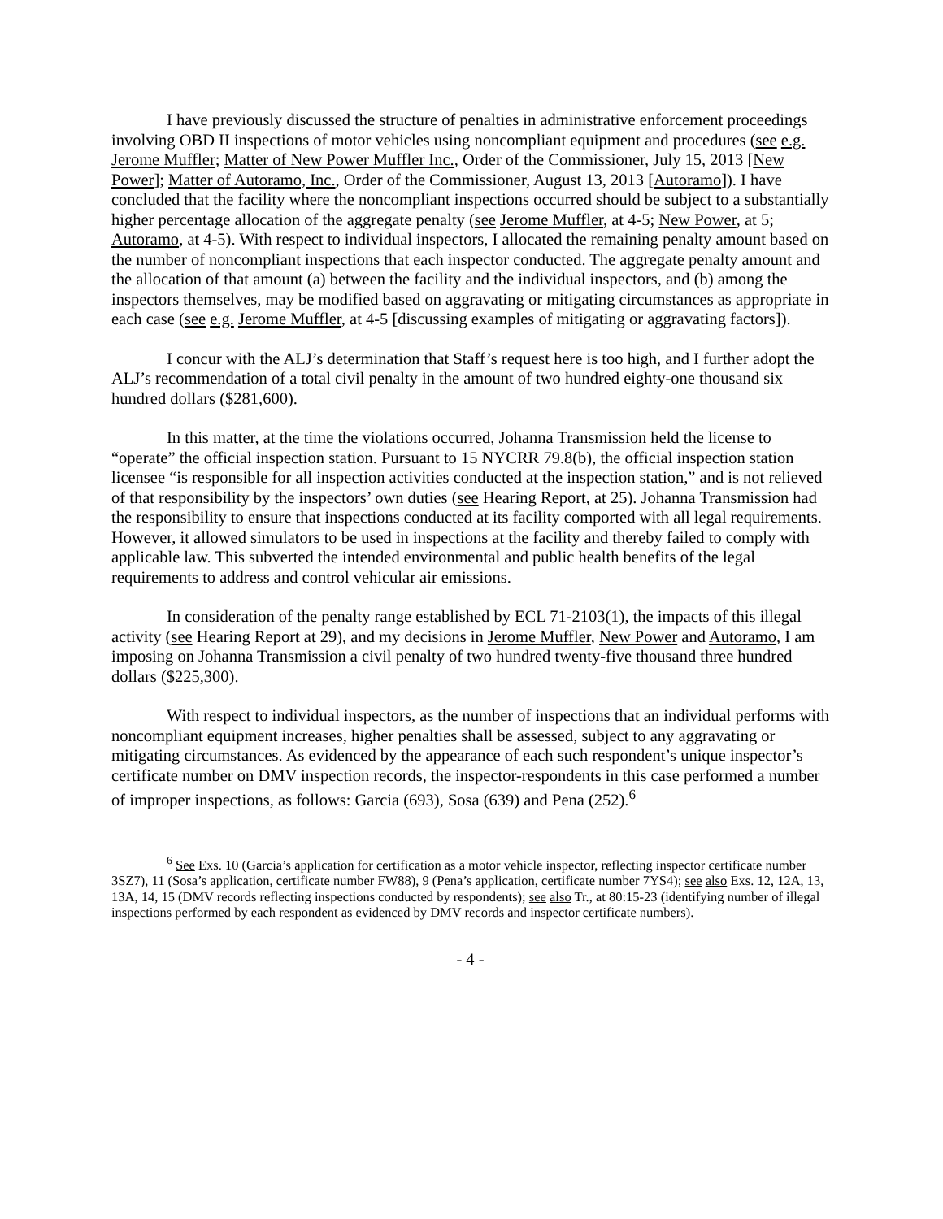I have previously discussed the structure of penalties in administrative enforcement proceedings involving OBD II inspections of motor vehicles using noncompliant equipment and procedures (see e.g. Jerome Muffler; Matter of New Power Muffler Inc., Order of the Commissioner, July 15, 2013 [New Power]; Matter of Autoramo, Inc., Order of the Commissioner, August 13, 2013 [Autoramo]). I have concluded that the facility where the noncompliant inspections occurred should be subject to a substantially higher percentage allocation of the aggregate penalty (see Jerome Muffler, at 4-5; New Power, at 5; Autoramo, at 4-5). With respect to individual inspectors, I allocated the remaining penalty amount based on the number of noncompliant inspections that each inspector conducted. The aggregate penalty amount and the allocation of that amount (a) between the facility and the individual inspectors, and (b) among the inspectors themselves, may be modified based on aggravating or mitigating circumstances as appropriate in each case (see e.g. Jerome Muffler, at 4-5 [discussing examples of mitigating or aggravating factors]).
I concur with the ALJ’s determination that Staff’s request here is too high, and I further adopt the ALJ’s recommendation of a total civil penalty in the amount of two hundred eighty-one thousand six hundred dollars ($281,600).
In this matter, at the time the violations occurred, Johanna Transmission held the license to “operate” the official inspection station. Pursuant to 15 NYCRR 79.8(b), the official inspection station licensee “is responsible for all inspection activities conducted at the inspection station,” and is not relieved of that responsibility by the inspectors’ own duties (see Hearing Report, at 25). Johanna Transmission had the responsibility to ensure that inspections conducted at its facility comported with all legal requirements. However, it allowed simulators to be used in inspections at the facility and thereby failed to comply with applicable law. This subverted the intended environmental and public health benefits of the legal requirements to address and control vehicular air emissions.
In consideration of the penalty range established by ECL 71-2103(1), the impacts of this illegal activity (see Hearing Report at 29), and my decisions in Jerome Muffler, New Power and Autoramo, I am imposing on Johanna Transmission a civil penalty of two hundred twenty-five thousand three hundred dollars ($225,300).
With respect to individual inspectors, as the number of inspections that an individual performs with noncompliant equipment increases, higher penalties shall be assessed, subject to any aggravating or mitigating circumstances. As evidenced by the appearance of each such respondent’s unique inspector’s certificate number on DMV inspection records, the inspector-respondents in this case performed a number of improper inspections, as follows: Garcia (693), Sosa (639) and Pena (252).<sup>6</sup>
<sup>6</sup> See Exs. 10 (Garcia’s application for certification as a motor vehicle inspector, reflecting inspector certificate number 3SZ7), 11 (Sosa’s application, certificate number FW88), 9 (Pena’s application, certificate number 7YS4); see also Exs. 12, 12A, 13, 13A, 14, 15 (DMV records reflecting inspections conducted by respondents); see also Tr., at 80:15-23 (identifying number of illegal inspections performed by each respondent as evidenced by DMV records and inspector certificate numbers).
- 4 -